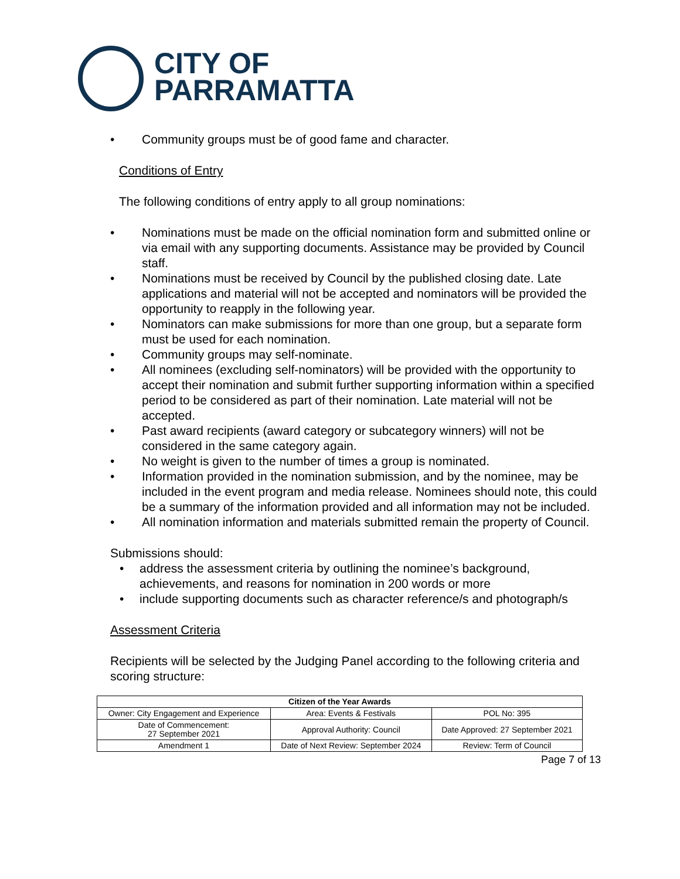CITY OF
PARRAMATTA
• Community groups must be of good fame and character.
Conditions of Entry
The following conditions of entry apply to all group nominations:
• Nominations must be made on the official nomination form and submitted online or via email with any supporting documents. Assistance may be provided by Council staff.
• Nominations must be received by Council by the published closing date. Late applications and material will not be accepted and nominators will be provided the opportunity to reapply in the following year.
• Nominators can make submissions for more than one group, but a separate form must be used for each nomination.
• Community groups may self-nominate.
• All nominees (excluding self-nominators) will be provided with the opportunity to accept their nomination and submit further supporting information within a specified period to be considered as part of their nomination. Late material will not be accepted.
• Past award recipients (award category or subcategory winners) will not be considered in the same category again.
• No weight is given to the number of times a group is nominated.
• Information provided in the nomination submission, and by the nominee, may be included in the event program and media release. Nominees should note, this could be a summary of the information provided and all information may not be included.
• All nomination information and materials submitted remain the property of Council.
Submissions should:
• address the assessment criteria by outlining the nominee’s background, achievements, and reasons for nomination in 200 words or more
• include supporting documents such as character reference/s and photograph/s
Assessment Criteria
Recipients will be selected by the Judging Panel according to the following criteria and scoring structure:
| Citizen of the Year Awards | | |
| --- | --- | --- |
| Owner: City Engagement and Experience | Area: Events & Festivals | POL No: 395 |
| Date of Commencement: 27 September 2021 | Approval Authority: Council | Date Approved: 27 September 2021 |
| Amendment 1 | Date of Next Review: September 2024 | Review: Term of Council |
Page 7 of 13